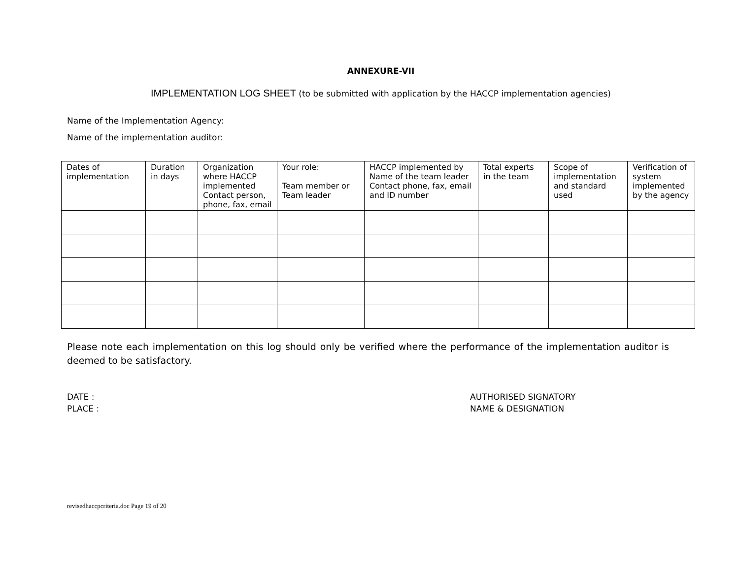ANNEXURE-VII
IMPLEMENTATION LOG SHEET (to be submitted with application by the HACCP implementation agencies)
Name of the Implementation Agency:
Name of the implementation auditor:
| Dates of implementation | Duration in days | Organization where HACCP implemented Contact person, phone, fax, email | Your role: Team member or Team leader | HACCP implemented by Name of the team leader Contact phone, fax, email and ID number | Total experts in the team | Scope of implementation and standard used | Verification of system implemented by the agency |
| --- | --- | --- | --- | --- | --- | --- | --- |
Please note each implementation on this log should only be verified where the performance of the implementation auditor is deemed to be satisfactory.
DATE :
PLACE :
AUTHORISED SIGNATORY
NAME & DESIGNATION
revisedhaccpcriteria.doc Page 19 of 20